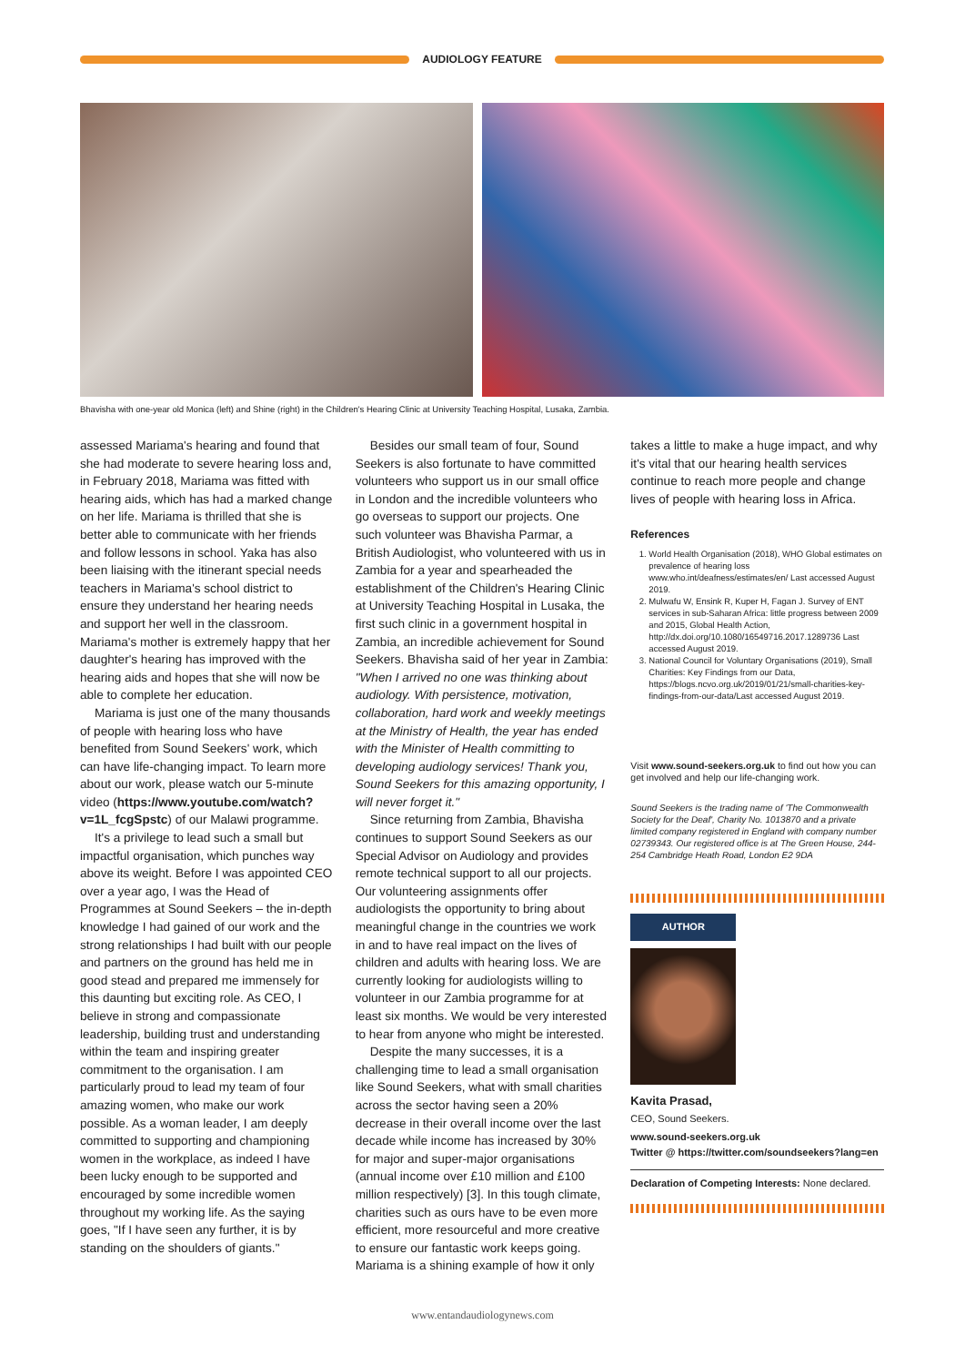AUDIOLOGY FEATURE
Bhavisha with one-year old Monica (left) and Shine (right) in the Children's Hearing Clinic at University Teaching Hospital, Lusaka, Zambia.
assessed Mariama's hearing and found that she had moderate to severe hearing loss and, in February 2018, Mariama was fitted with hearing aids, which has had a marked change on her life. Mariama is thrilled that she is better able to communicate with her friends and follow lessons in school. Yaka has also been liaising with the itinerant special needs teachers in Mariama's school district to ensure they understand her hearing needs and support her well in the classroom. Mariama's mother is extremely happy that her daughter's hearing has improved with the hearing aids and hopes that she will now be able to complete her education.
Mariama is just one of the many thousands of people with hearing loss who have benefited from Sound Seekers' work, which can have life-changing impact. To learn more about our work, please watch our 5-minute video (https://www.youtube.com/watch?v=1L_fcgSpstc) of our Malawi programme.
It's a privilege to lead such a small but impactful organisation, which punches way above its weight. Before I was appointed CEO over a year ago, I was the Head of Programmes at Sound Seekers – the in-depth knowledge I had gained of our work and the strong relationships I had built with our people and partners on the ground has held me in good stead and prepared me immensely for this daunting but exciting role. As CEO, I believe in strong and compassionate leadership, building trust and understanding within the team and inspiring greater commitment to the organisation. I am particularly proud to lead my team of four amazing women, who make our work possible. As a woman leader, I am deeply committed to supporting and championing women in the workplace, as indeed I have been lucky enough to be supported and encouraged by some incredible women throughout my working life. As the saying goes, "If I have seen any further, it is by standing on the shoulders of giants."
Besides our small team of four, Sound Seekers is also fortunate to have committed volunteers who support us in our small office in London and the incredible volunteers who go overseas to support our projects. One such volunteer was Bhavisha Parmar, a British Audiologist, who volunteered with us in Zambia for a year and spearheaded the establishment of the Children's Hearing Clinic at University Teaching Hospital in Lusaka, the first such clinic in a government hospital in Zambia, an incredible achievement for Sound Seekers. Bhavisha said of her year in Zambia:
"When I arrived no one was thinking about audiology. With persistence, motivation, collaboration, hard work and weekly meetings at the Ministry of Health, the year has ended with the Minister of Health committing to developing audiology services! Thank you, Sound Seekers for this amazing opportunity, I will never forget it."
Since returning from Zambia, Bhavisha continues to support Sound Seekers as our Special Advisor on Audiology and provides remote technical support to all our projects. Our volunteering assignments offer audiologists the opportunity to bring about meaningful change in the countries we work in and to have real impact on the lives of children and adults with hearing loss. We are currently looking for audiologists willing to volunteer in our Zambia programme for at least six months. We would be very interested to hear from anyone who might be interested.
Despite the many successes, it is a challenging time to lead a small organisation like Sound Seekers, what with small charities across the sector having seen a 20% decrease in their overall income over the last decade while income has increased by 30% for major and super-major organisations (annual income over £10 million and £100 million respectively) [3]. In this tough climate, charities such as ours have to be even more efficient, more resourceful and more creative to ensure our fantastic work keeps going. Mariama is a shining example of how it only
takes a little to make a huge impact, and why it's vital that our hearing health services continue to reach more people and change lives of people with hearing loss in Africa.
References
1. World Health Organisation (2018), WHO Global estimates on prevalence of hearing loss www.who.int/deafness/estimates/en/ Last accessed August 2019.
2. Mulwafu W, Ensink R, Kuper H, Fagan J. Survey of ENT services in sub-Saharan Africa: little progress between 2009 and 2015, Global Health Action, http://dx.doi.org/10.1080/16549716.2017.1289736 Last accessed August 2019.
3. National Council for Voluntary Organisations (2019), Small Charities: Key Findings from our Data, https://blogs.ncvo.org.uk/2019/01/21/small-charities-key-findings-from-our-data/Last accessed August 2019.
Visit www.sound-seekers.org.uk to find out how you can get involved and help our life-changing work.
Sound Seekers is the trading name of 'The Commonwealth Society for the Deaf', Charity No. 1013870 and a private limited company registered in England with company number 02739343. Our registered office is at The Green House, 244-254 Cambridge Heath Road, London E2 9DA
AUTHOR
Kavita Prasad,
CEO, Sound Seekers.
www.sound-seekers.org.uk
Twitter @ https://twitter.com/soundseekers?lang=en
Declaration of Competing Interests: None declared.
www.entandaudiologynews.com